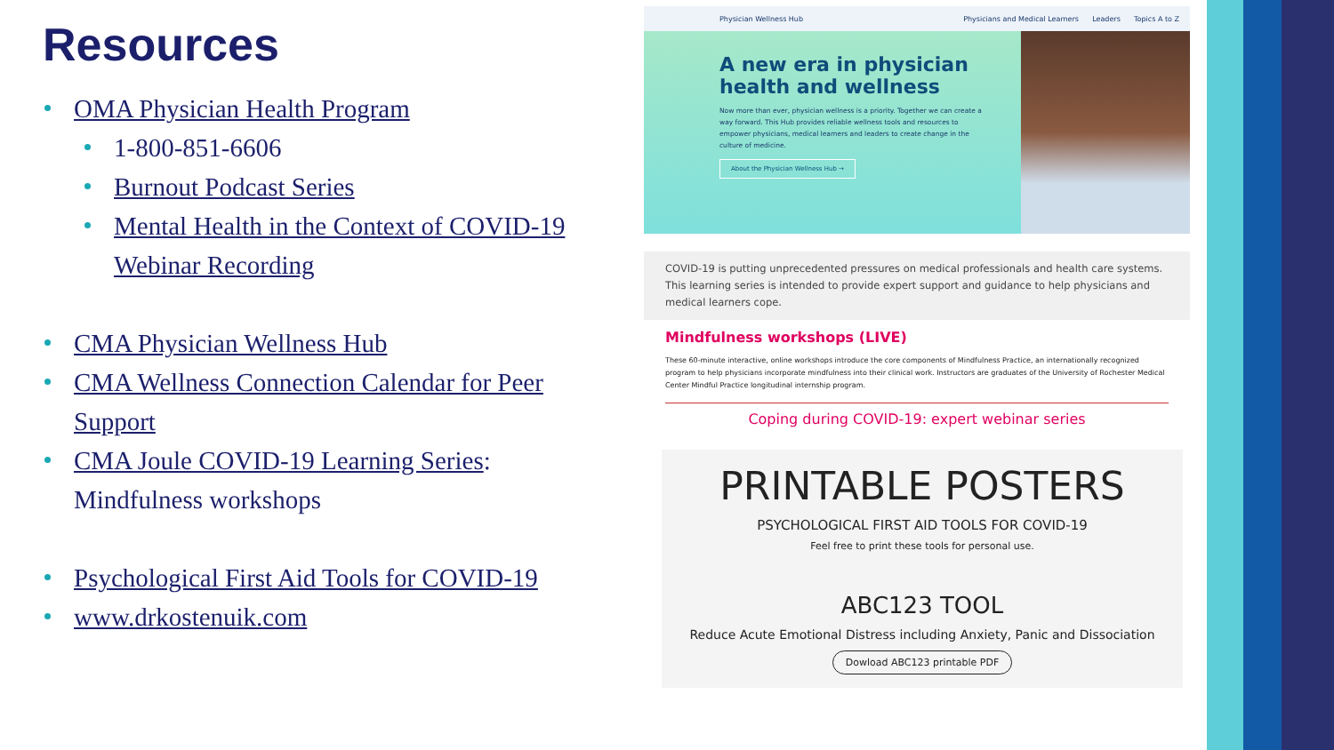Resources
OMA Physician Health Program
1-800-851-6606
Burnout Podcast Series
Mental Health in the Context of COVID-19 Webinar Recording
CMA Physician Wellness Hub
CMA Wellness Connection Calendar for Peer Support
CMA Joule COVID-19 Learning Series: Mindfulness workshops
Psychological First Aid Tools for COVID-19
www.drkostenuik.com
Physician Wellness Hub Physicians and Medical Learners Leaders Topics A to Z
A new era in physician health and wellness
Now more than ever, physician wellness is a priority. Together we can create a way forward. This Hub provides reliable wellness tools and resources to empower physicians, medical learners and leaders to create change in the culture of medicine.
About the Physician Wellness Hub →
COVID-19 is putting unprecedented pressures on medical professionals and health care systems. This learning series is intended to provide expert support and guidance to help physicians and medical learners cope.
Mindfulness workshops (LIVE)
These 60-minute interactive, online workshops introduce the core components of Mindfulness Practice, an internationally recognized program to help physicians incorporate mindfulness into their clinical work. Instructors are graduates of the University of Rochester Medical Center Mindful Practice longitudinal internship program.
Coping during COVID-19: expert webinar series
PRINTABLE POSTERS
PSYCHOLOGICAL FIRST AID TOOLS FOR COVID-19
Feel free to print these tools for personal use.
ABC123 TOOL
Reduce Acute Emotional Distress including Anxiety, Panic and Dissociation
Dowload ABC123 printable PDF